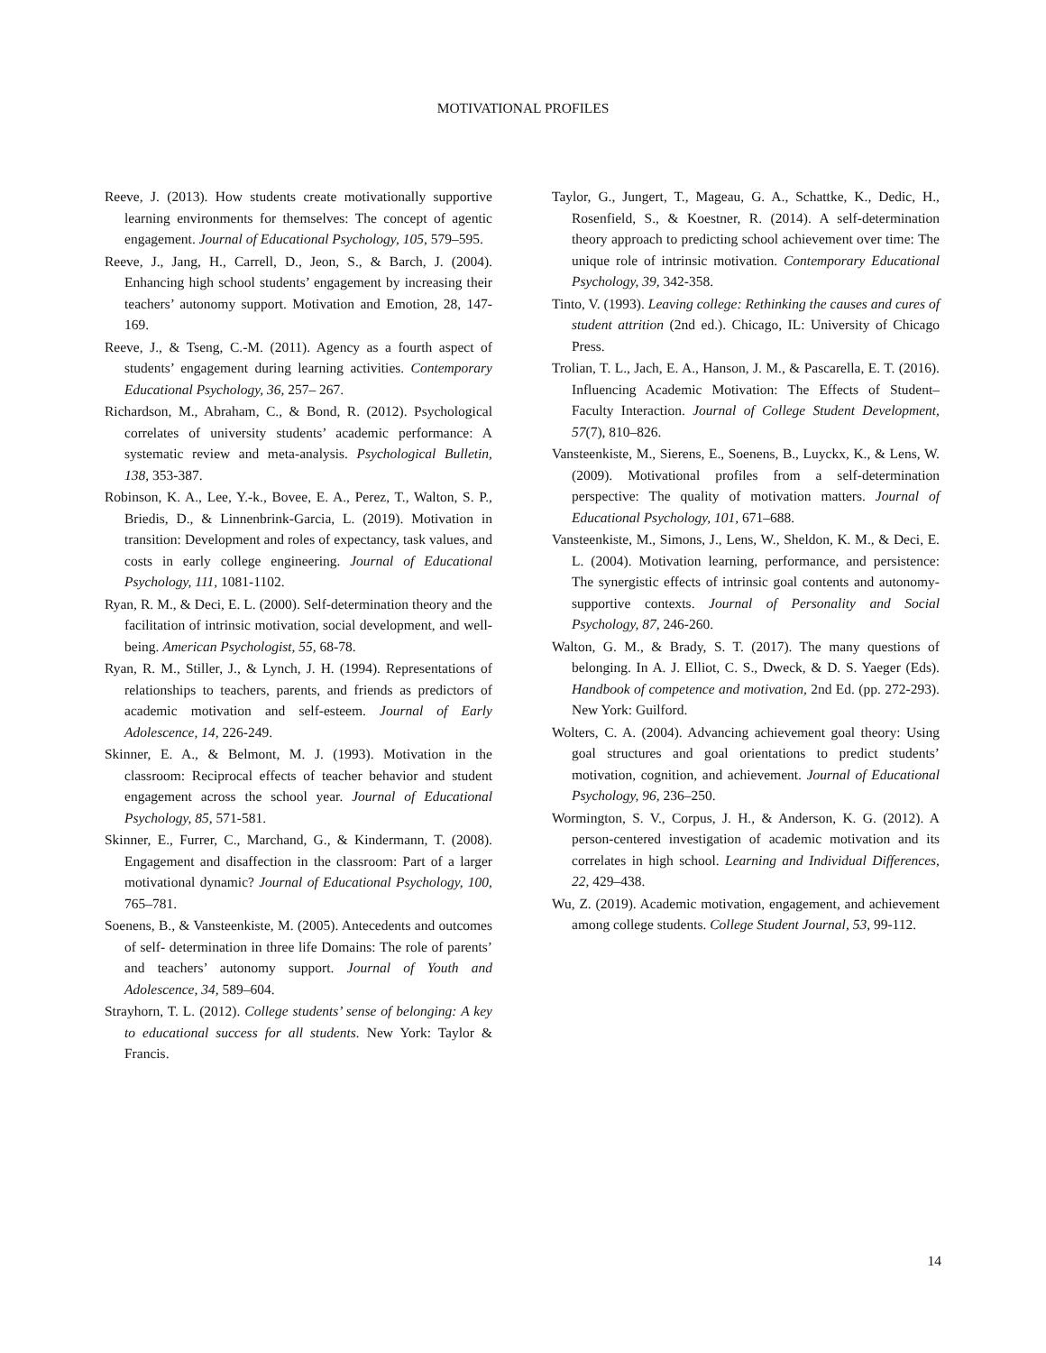MOTIVATIONAL PROFILES
Reeve, J. (2013). How students create motivationally supportive learning environments for themselves: The concept of agentic engagement. Journal of Educational Psychology, 105, 579–595.
Reeve, J., Jang, H., Carrell, D., Jeon, S., & Barch, J. (2004). Enhancing high school students’ engagement by increasing their teachers’ autonomy support. Motivation and Emotion, 28, 147-169.
Reeve, J., & Tseng, C.-M. (2011). Agency as a fourth aspect of students’ engagement during learning activities. Contemporary Educational Psychology, 36, 257– 267.
Richardson, M., Abraham, C., & Bond, R. (2012). Psychological correlates of university students’ academic performance: A systematic review and meta-analysis. Psychological Bulletin, 138, 353-387.
Robinson, K. A., Lee, Y.-k., Bovee, E. A., Perez, T., Walton, S. P., Briedis, D., & Linnenbrink-Garcia, L. (2019). Motivation in transition: Development and roles of expectancy, task values, and costs in early college engineering. Journal of Educational Psychology, 111, 1081-1102.
Ryan, R. M., & Deci, E. L. (2000). Self-determination theory and the facilitation of intrinsic motivation, social development, and well-being. American Psychologist, 55, 68-78.
Ryan, R. M., Stiller, J., & Lynch, J. H. (1994). Representations of relationships to teachers, parents, and friends as predictors of academic motivation and self-esteem. Journal of Early Adolescence, 14, 226-249.
Skinner, E. A., & Belmont, M. J. (1993). Motivation in the classroom: Reciprocal effects of teacher behavior and student engagement across the school year. Journal of Educational Psychology, 85, 571-581.
Skinner, E., Furrer, C., Marchand, G., & Kindermann, T. (2008). Engagement and disaffection in the classroom: Part of a larger motivational dynamic? Journal of Educational Psychology, 100, 765–781.
Soenens, B., & Vansteenkiste, M. (2005). Antecedents and outcomes of self- determination in three life Domains: The role of parents’ and teachers’ autonomy support. Journal of Youth and Adolescence, 34, 589–604.
Strayhorn, T. L. (2012). College students’ sense of belonging: A key to educational success for all students. New York: Taylor & Francis.
Taylor, G., Jungert, T., Mageau, G. A., Schattke, K., Dedic, H., Rosenfield, S., & Koestner, R. (2014). A self-determination theory approach to predicting school achievement over time: The unique role of intrinsic motivation. Contemporary Educational Psychology, 39, 342-358.
Tinto, V. (1993). Leaving college: Rethinking the causes and cures of student attrition (2nd ed.). Chicago, IL: University of Chicago Press.
Trolian, T. L., Jach, E. A., Hanson, J. M., & Pascarella, E. T. (2016). Influencing Academic Motivation: The Effects of Student–Faculty Interaction. Journal of College Student Development, 57(7), 810–826.
Vansteenkiste, M., Sierens, E., Soenens, B., Luyckx, K., & Lens, W. (2009). Motivational profiles from a self-determination perspective: The quality of motivation matters. Journal of Educational Psychology, 101, 671–688.
Vansteenkiste, M., Simons, J., Lens, W., Sheldon, K. M., & Deci, E. L. (2004). Motivation learning, performance, and persistence: The synergistic effects of intrinsic goal contents and autonomy-supportive contexts. Journal of Personality and Social Psychology, 87, 246-260.
Walton, G. M., & Brady, S. T. (2017). The many questions of belonging. In A. J. Elliot, C. S., Dweck, & D. S. Yaeger (Eds). Handbook of competence and motivation, 2nd Ed. (pp. 272-293). New York: Guilford.
Wolters, C. A. (2004). Advancing achievement goal theory: Using goal structures and goal orientations to predict students’ motivation, cognition, and achievement. Journal of Educational Psychology, 96, 236–250.
Wormington, S. V., Corpus, J. H., & Anderson, K. G. (2012). A person-centered investigation of academic motivation and its correlates in high school. Learning and Individual Differences, 22, 429–438.
Wu, Z. (2019). Academic motivation, engagement, and achievement among college students. College Student Journal, 53, 99-112.
14